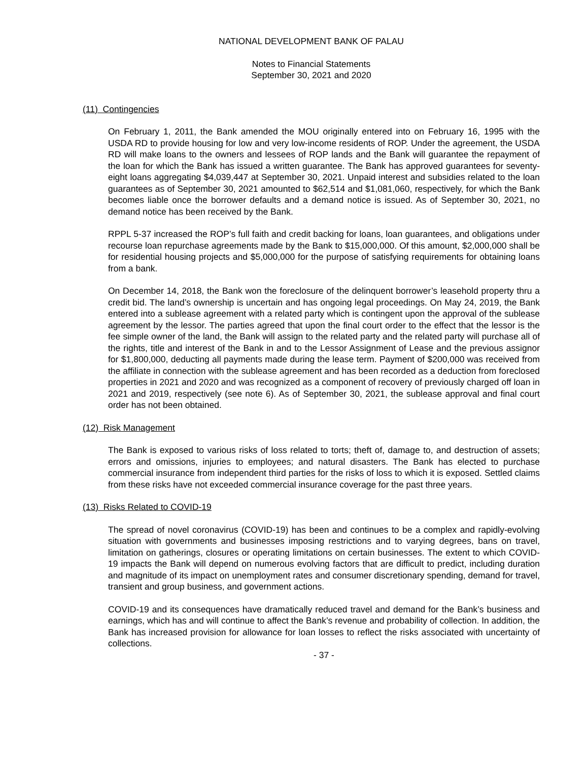NATIONAL DEVELOPMENT BANK OF PALAU
Notes to Financial Statements
September 30, 2021 and 2020
(11) Contingencies
On February 1, 2011, the Bank amended the MOU originally entered into on February 16, 1995 with the USDA RD to provide housing for low and very low-income residents of ROP. Under the agreement, the USDA RD will make loans to the owners and lessees of ROP lands and the Bank will guarantee the repayment of the loan for which the Bank has issued a written guarantee. The Bank has approved guarantees for seventy-eight loans aggregating $4,039,447 at September 30, 2021. Unpaid interest and subsidies related to the loan guarantees as of September 30, 2021 amounted to $62,514 and $1,081,060, respectively, for which the Bank becomes liable once the borrower defaults and a demand notice is issued. As of September 30, 2021, no demand notice has been received by the Bank.
RPPL 5-37 increased the ROP’s full faith and credit backing for loans, loan guarantees, and obligations under recourse loan repurchase agreements made by the Bank to $15,000,000. Of this amount, $2,000,000 shall be for residential housing projects and $5,000,000 for the purpose of satisfying requirements for obtaining loans from a bank.
On December 14, 2018, the Bank won the foreclosure of the delinquent borrower’s leasehold property thru a credit bid. The land’s ownership is uncertain and has ongoing legal proceedings. On May 24, 2019, the Bank entered into a sublease agreement with a related party which is contingent upon the approval of the sublease agreement by the lessor. The parties agreed that upon the final court order to the effect that the lessor is the fee simple owner of the land, the Bank will assign to the related party and the related party will purchase all of the rights, title and interest of the Bank in and to the Lessor Assignment of Lease and the previous assignor for $1,800,000, deducting all payments made during the lease term. Payment of $200,000 was received from the affiliate in connection with the sublease agreement and has been recorded as a deduction from foreclosed properties in 2021 and 2020 and was recognized as a component of recovery of previously charged off loan in 2021 and 2019, respectively (see note 6). As of September 30, 2021, the sublease approval and final court order has not been obtained.
(12) Risk Management
The Bank is exposed to various risks of loss related to torts; theft of, damage to, and destruction of assets; errors and omissions, injuries to employees; and natural disasters. The Bank has elected to purchase commercial insurance from independent third parties for the risks of loss to which it is exposed. Settled claims from these risks have not exceeded commercial insurance coverage for the past three years.
(13) Risks Related to COVID-19
The spread of novel coronavirus (COVID-19) has been and continues to be a complex and rapidly-evolving situation with governments and businesses imposing restrictions and to varying degrees, bans on travel, limitation on gatherings, closures or operating limitations on certain businesses. The extent to which COVID-19 impacts the Bank will depend on numerous evolving factors that are difficult to predict, including duration and magnitude of its impact on unemployment rates and consumer discretionary spending, demand for travel, transient and group business, and government actions.
COVID-19 and its consequences have dramatically reduced travel and demand for the Bank’s business and earnings, which has and will continue to affect the Bank’s revenue and probability of collection. In addition, the Bank has increased provision for allowance for loan losses to reflect the risks associated with uncertainty of collections.
- 37 -